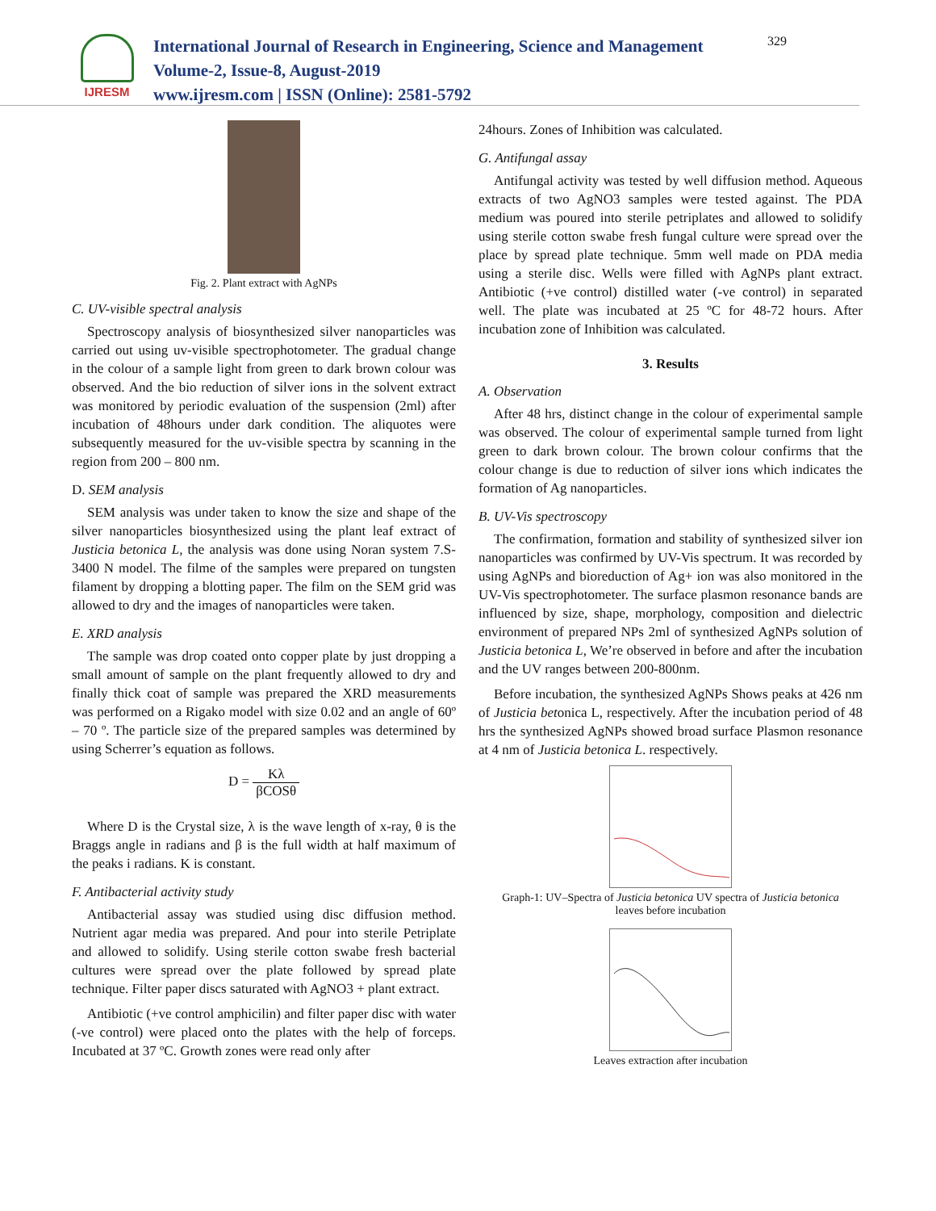IJRESM
International Journal of Research in Engineering, Science and Management
Volume-2, Issue-8, August-2019
www.ijresm.com | ISSN (Online): 2581-5792
329
Fig. 2. Plant extract with AgNPs
C. UV-visible spectral analysis
Spectroscopy analysis of biosynthesized silver nanoparticles was carried out using uv-visible spectrophotometer. The gradual change in the colour of a sample light from green to dark brown colour was observed. And the bio reduction of silver ions in the solvent extract was monitored by periodic evaluation of the suspension (2ml) after incubation of 48hours under dark condition. The aliquotes were subsequently measured for the uv-visible spectra by scanning in the region from 200 – 800 nm.
D. SEM analysis
SEM analysis was under taken to know the size and shape of the silver nanoparticles biosynthesized using the plant leaf extract of Justicia betonica L, the analysis was done using Noran system 7.S-3400 N model. The filme of the samples were prepared on tungsten filament by dropping a blotting paper. The film on the SEM grid was allowed to dry and the images of nanoparticles were taken.
E. XRD analysis
The sample was drop coated onto copper plate by just dropping a small amount of sample on the plant frequently allowed to dry and finally thick coat of sample was prepared the XRD measurements was performed on a Rigako model with size 0.02 and an angle of 60º – 70 º. The particle size of the prepared samples was determined by using Scherrer’s equation as follows.
D = Kλ βCOSθ
Where D is the Crystal size, λ is the wave length of x-ray, θ is the Braggs angle in radians and β is the full width at half maximum of the peaks i radians. K is constant.
F. Antibacterial activity study
Antibacterial assay was studied using disc diffusion method. Nutrient agar media was prepared. And pour into sterile Petriplate and allowed to solidify. Using sterile cotton swabe fresh bacterial cultures were spread over the plate followed by spread plate technique. Filter paper discs saturated with AgNO3 + plant extract.
Antibiotic (+ve control amphicilin) and filter paper disc with water (-ve control) were placed onto the plates with the help of forceps. Incubated at 37 ºC. Growth zones were read only after
24hours. Zones of Inhibition was calculated.
G. Antifungal assay
Antifungal activity was tested by well diffusion method. Aqueous extracts of two AgNO3 samples were tested against. The PDA medium was poured into sterile petriplates and allowed to solidify using sterile cotton swabe fresh fungal culture were spread over the place by spread plate technique. 5mm well made on PDA media using a sterile disc. Wells were filled with AgNPs plant extract. Antibiotic (+ve control) distilled water (-ve control) in separated well. The plate was incubated at 25 ºC for 48-72 hours. After incubation zone of Inhibition was calculated.
3. Results
A. Observation
After 48 hrs, distinct change in the colour of experimental sample was observed. The colour of experimental sample turned from light green to dark brown colour. The brown colour confirms that the colour change is due to reduction of silver ions which indicates the formation of Ag nanoparticles.
B. UV-Vis spectroscopy
The confirmation, formation and stability of synthesized silver ion nanoparticles was confirmed by UV-Vis spectrum. It was recorded by using AgNPs and bioreduction of Ag+ ion was also monitored in the UV-Vis spectrophotometer. The surface plasmon resonance bands are influenced by size, shape, morphology, composition and dielectric environment of prepared NPs 2ml of synthesized AgNPs solution of Justicia betonica L, We’re observed in before and after the incubation and the UV ranges between 200-800nm.
Before incubation, the synthesized AgNPs Shows peaks at 426 nm of Justicia betonica L, respectively. After the incubation period of 48 hrs the synthesized AgNPs showed broad surface Plasmon resonance at 4 nm of Justicia betonica L. respectively.
Graph-1: UV–Spectra of Justicia betonica UV spectra of Justicia betonica
leaves before incubation
Leaves extraction after incubation